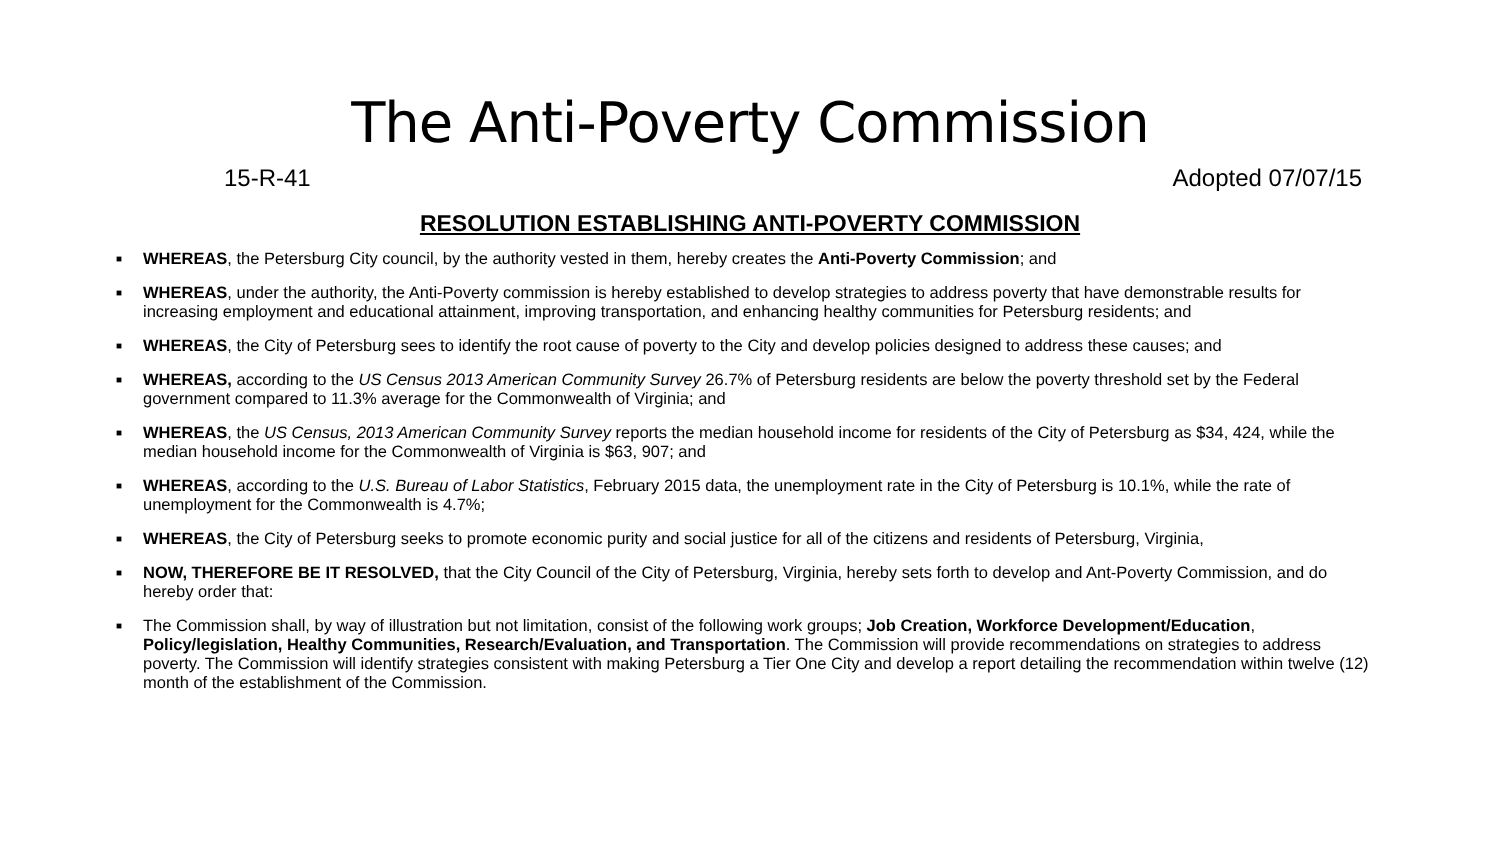The Anti-Poverty Commission
15-R-41 Adopted 07/07/15
RESOLUTION ESTABLISHING ANTI-POVERTY COMMISSION
■ WHEREAS, the Petersburg City council, by the authority vested in them, hereby creates the Anti-Poverty Commission; and
■ WHEREAS, under the authority, the Anti-Poverty commission is hereby established to develop strategies to address poverty that have demonstrable results for increasing employment and educational attainment, improving transportation, and enhancing healthy communities for Petersburg residents; and
■ WHEREAS, the City of Petersburg sees to identify the root cause of poverty to the City and develop policies designed to address these causes; and
■ WHEREAS, according to the US Census 2013 American Community Survey 26.7% of Petersburg residents are below the poverty threshold set by the Federal government compared to 11.3% average for the Commonwealth of Virginia; and
■ WHEREAS, the US Census, 2013 American Community Survey reports the median household income for residents of the City of Petersburg as $34, 424, while the median household income for the Commonwealth of Virginia is $63, 907; and
■ WHEREAS, according to the U.S. Bureau of Labor Statistics, February 2015 data, the unemployment rate in the City of Petersburg is 10.1%, while the rate of unemployment for the Commonwealth is 4.7%;
■ WHEREAS, the City of Petersburg seeks to promote economic purity and social justice for all of the citizens and residents of Petersburg, Virginia,
■ NOW, THEREFORE BE IT RESOLVED, that the City Council of the City of Petersburg, Virginia, hereby sets forth to develop and Ant-Poverty Commission, and do hereby order that:
■ The Commission shall, by way of illustration but not limitation, consist of the following work groups; Job Creation, Workforce Development/Education, Policy/legislation, Healthy Communities, Research/Evaluation, and Transportation. The Commission will provide recommendations on strategies to address poverty. The Commission will identify strategies consistent with making Petersburg a Tier One City and develop a report detailing the recommendation within twelve (12) month of the establishment of the Commission.